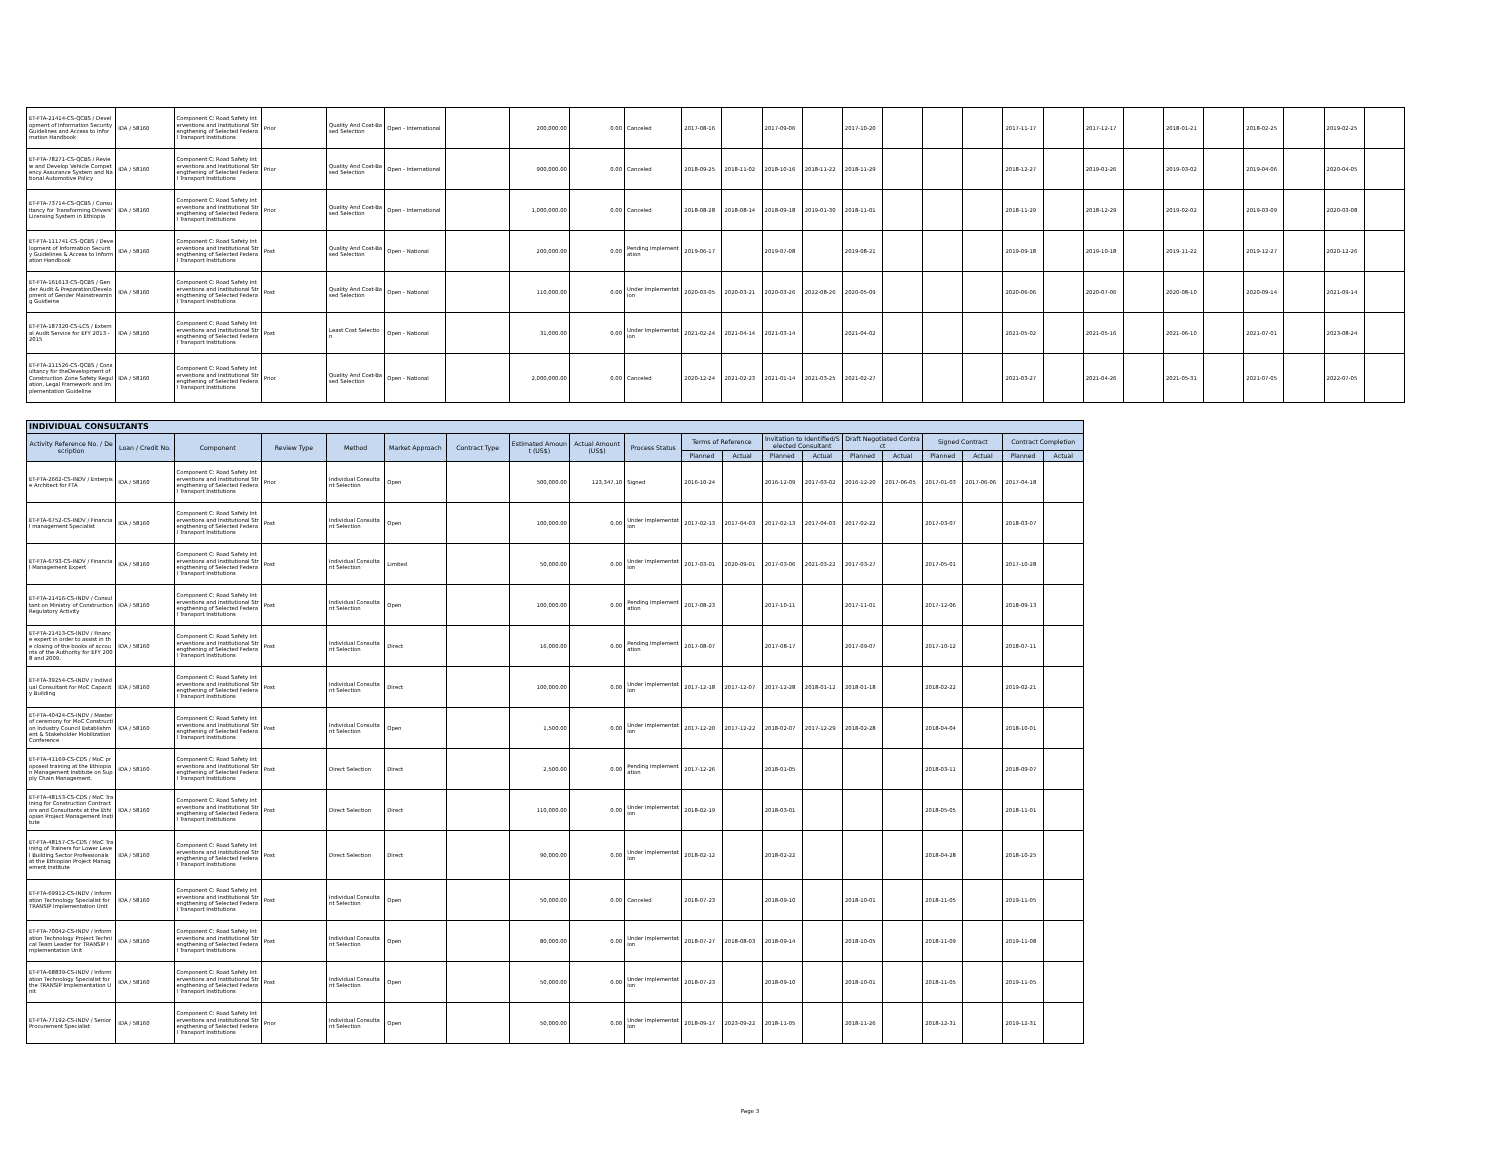| ET-FTA-21414-CS-QCBS / Development of Information Security Guidelines and Access to Information Handbook | IDA / 58160 | Component C: Road Safety Interventions and Institutional Strengthening of Selected Federal Transport Institutions | Prior | Quality And Cost-Based Selection | Open - International | | 200,000.00 | 0.00 | Canceled | 2017-08-16 | | 2017-09-06 | | 2017-10-20 | | | | 2017-11-17 | | 2017-12-17 | | 2018-01-21 | | 2018-02-25 | | 2019-02-25 | |
| ET-FTA-78271-CS-QCBS / Review and Develop Vehicle Competency Assurance System and National Automotive Policy | IDA / 58160 | Component C: Road Safety Interventions and Institutional Strengthening of Selected Federal Transport Institutions | Prior | Quality And Cost-Based Selection | Open - International | | 900,000.00 | 0.00 | Canceled | 2018-09-25 | 2018-11-02 | 2018-10-16 | 2018-11-22 | 2018-11-29 | | | | 2018-12-27 | | 2019-01-26 | | 2019-03-02 | | 2019-04-06 | | 2020-04-05 | |
| ET-FTA-73714-CS-QCBS / Consultancy for Transforming Drivers' Licensing System in Ethiopia | IDA / 58160 | Component C: Road Safety Interventions and Institutional Strengthening of Selected Federal Transport Institutions | Prior | Quality And Cost-Based Selection | Open - International | | 1,000,000.00 | 0.00 | Canceled | 2018-08-28 | 2018-08-14 | 2018-09-18 | 2019-01-30 | 2018-11-01 | | | | 2018-11-29 | | 2018-12-29 | | 2019-02-02 | | 2019-03-09 | | 2020-03-08 | |
| ET-FTA-111741-CS-QCBS / Development of Information Security Guidelines & Access to Information Handbook | IDA / 58160 | Component C: Road Safety Interventions and Institutional Strengthening of Selected Federal Transport Institutions | Post | Quality And Cost-Based Selection | Open - National | | 200,000.00 | 0.00 | Pending Implementation | 2019-06-17 | | 2019-07-08 | | 2019-08-21 | | | | 2019-09-18 | | 2019-10-18 | | 2019-11-22 | | 2019-12-27 | | 2020-12-26 | |
| ET-FTA-161613-CS-QCBS / Gender Audit & Preparation/Development of Gender Mainstreaming Guidleine | IDA / 58160 | Component C: Road Safety Interventions and Institutional Strengthening of Selected Federal Transport Institutions | Post | Quality And Cost-Based Selection | Open - National | | 110,000.00 | 0.00 | Under Implementation | 2020-03-05 | 2020-03-21 | 2020-03-26 | 2022-08-26 | 2020-05-09 | | | | 2020-06-06 | | 2020-07-06 | | 2020-08-10 | | 2020-09-14 | | 2021-09-14 | |
| ET-FTA-187320-CS-LCS / External Audit Service for EFY 2013 - 2015 | IDA / 58160 | Component C: Road Safety Interventions and Institutional Strengthening of Selected Federal Transport Institutions | Post | Least Cost Selection | Open - National | | 31,000.00 | 0.00 | Under Implementation | 2021-02-24 | 2021-04-14 | 2021-03-14 | | 2021-04-02 | | | | 2021-05-02 | | 2021-05-16 | | 2021-06-10 | | 2021-07-01 | | 2023-08-24 | |
| ET-FTA-211526-CS-QCBS / Consultancy for theDevelopment of Construction Zone Safety Regulation, Legal Framework and Implementation Guideline | IDA / 58160 | Component C: Road Safety Interventions and Institutional Strengthening of Selected Federal Transport Institutions | Prior | Quality And Cost-Based Selection | Open - National | | 2,000,000.00 | 0.00 | Canceled | 2020-12-24 | 2021-02-23 | 2021-01-14 | 2021-03-25 | 2021-02-27 | | | | 2021-03-27 | | 2021-04-26 | | 2021-05-31 | | 2021-07-05 | | 2022-07-05 | |
| INDIVIDUAL CONSULTANTS | | | | | | | | | | | | | | | | | | | |
| --- | --- | --- | --- | --- | --- | --- | --- | --- | --- | --- | --- | --- | --- | --- | --- | --- | --- | --- | --- |
| Activity Reference No. / Description | Loan / Credit No. | Component | Review Type | Method | Market Approach | Contract Type | Estimated Amount (US$) | Actual Amount (US$) | Process Status | Terms of Reference | | Invitation to Identified/Selected Consultant | | Draft Negotiated Contract | | Signed Contract | | Contract Completion | |
| | | | | | | | | | | Planned | Actual | Planned | Actual | Planned | Actual | Planned | Actual | Planned | Actual |
| ET-FTA-2662-CS-INDV / Enterpise Architect for FTA | IDA / 58160 | Component C: Road Safety Interventions and Institutional Strengthening of Selected Federal Transport Institutions | Prior | Individual Consultant Selection | Open | | 500,000.00 | 123,347.10 | Signed | 2016-10-24 | | 2016-12-09 | 2017-03-02 | 2016-12-20 | 2017-06-05 | 2017-01-03 | 2017-06-06 | 2017-04-18 | |
| ET-FTA-6752-CS-INDV / Financial management Specialist | IDA / 58160 | Component C: Road Safety Interventions and Institutional Strengthening of Selected Federal Transport Institutions | Post | Individual Consultant Selection | Open | | 100,000.00 | 0.00 | Under Implementation | 2017-02-13 | 2017-04-03 | 2017-02-13 | 2017-04-03 | 2017-02-22 | | 2017-03-07 | | 2018-03-07 | |
| ET-FTA-6793-CS-INDV / Financial Management Expert | IDA / 58160 | Component C: Road Safety Interventions and Institutional Strengthening of Selected Federal Transport Institutions | Post | Individual Consultant Selection | Limited | | 50,000.00 | 0.00 | Under Implementation | 2017-03-01 | 2020-09-01 | 2017-03-06 | 2021-03-22 | 2017-03-27 | | 2017-05-01 | | 2017-10-28 | |
| ET-FTA-21416-CS-INDV / Consultant on Ministry of Construction Regulatory Activity | IDA / 58160 | Component C: Road Safety Interventions and Institutional Strengthening of Selected Federal Transport Institutions | Post | Individual Consultant Selection | Open | | 100,000.00 | 0.00 | Pending Implementation | 2017-08-23 | | 2017-10-11 | | 2017-11-01 | | 2017-12-06 | | 2018-09-13 | |
| ET-FTA-21413-CS-INDV / Finance expert in order to assist in the closing of the books of accounts of the Authority for EFY 2008 and 2009. | IDA / 58160 | Component C: Road Safety Interventions and Institutional Strengthening of Selected Federal Transport Institutions | Post | Individual Consultant Selection | Direct | | 16,000.00 | 0.00 | Pending Implementation | 2017-08-07 | | 2017-08-17 | | 2017-09-07 | | 2017-10-12 | | 2018-07-11 | |
| ET-FTA-39254-CS-INDV / Individual Consultant for MoC Capacity Building | IDA / 58160 | Component C: Road Safety Interventions and Institutional Strengthening of Selected Federal Transport Institutions | Post | Individual Consultant Selection | Direct | | 100,000.00 | 0.00 | Under Implementation | 2017-12-18 | 2017-12-07 | 2017-12-28 | 2018-01-12 | 2018-01-18 | | 2018-02-22 | | 2019-02-21 | |
| ET-FTA-40424-CS-INDV / Master of ceremony for MoC Construction Industry Council Establishment & Stakeholder Mobilization Conference | IDA / 58160 | Component C: Road Safety Interventions and Institutional Strengthening of Selected Federal Transport Institutions | Post | Individual Consultant Selection | Open | | 1,500.00 | 0.00 | Under Implementation | 2017-12-20 | 2017-12-22 | 2018-02-07 | 2017-12-29 | 2018-02-28 | | 2018-04-04 | | 2018-10-01 | |
| ET-FTA-41169-CS-CDS / MoC proposed training at the Ethiopian Management Institute on Supply Chain Management. | IDA / 58160 | Component C: Road Safety Interventions and Institutional Strengthening of Selected Federal Transport Institutions | Post | Direct Selection | Direct | | 2,500.00 | 0.00 | Pending Implementation | 2017-12-26 | | 2018-01-05 | | | | 2018-03-11 | | 2018-09-07 | |
| ET-FTA-48153-CS-CDS / MoC Training for Construction Contractors and Consultants at the Ethiopian Project Management Institute | IDA / 58160 | Component C: Road Safety Interventions and Institutional Strengthening of Selected Federal Transport Institutions | Post | Direct Selection | Direct | | 110,000.00 | 0.00 | Under Implementation | 2018-02-19 | | 2018-03-01 | | | | 2018-05-05 | | 2018-11-01 | |
| ET-FTA-48157-CS-CDS / MoC Training of Trainers for Lower Level Building Sector Professionals at the Ethiopian Project Management Institute | IDA / 58160 | Component C: Road Safety Interventions and Institutional Strengthening of Selected Federal Transport Institutions | Post | Direct Selection | Direct | | 90,000.00 | 0.00 | Under Implementation | 2018-02-12 | | 2018-02-22 | | | | 2018-04-28 | | 2018-10-25 | |
| ET-FTA-69912-CS-INDV / Information Technology Specialist for TRANSIP Implementation Unit | IDA / 58160 | Component C: Road Safety Interventions and Institutional Strengthening of Selected Federal Transport Institutions | Post | Individual Consultant Selection | Open | | 50,000.00 | 0.00 | Canceled | 2018-07-23 | | 2018-09-10 | | 2018-10-01 | | 2018-11-05 | | 2019-11-05 | |
| ET-FTA-70042-CS-INDV / Information Technology Project Technical Team Leader for TRANSIP Implementation Unit | IDA / 58160 | Component C: Road Safety Interventions and Institutional Strengthening of Selected Federal Transport Institutions | Post | Individual Consultant Selection | Open | | 80,000.00 | 0.00 | Under Implementation | 2018-07-27 | 2018-08-03 | 2018-09-14 | | 2018-10-05 | | 2018-11-09 | | 2019-11-08 | |
| ET-FTA-68839-CS-INDV / Information Technology Specialist for the TRANSIP Implementation Unit | IDA / 58160 | Component C: Road Safety Interventions and Institutional Strengthening of Selected Federal Transport Institutions | Post | Individual Consultant Selection | Open | | 50,000.00 | 0.00 | Under Implementation | 2018-07-23 | | 2018-09-10 | | 2018-10-01 | | 2018-11-05 | | 2019-11-05 | |
| ET-FTA-77192-CS-INDV / Senior Procurement Specialist | IDA / 58160 | Component C: Road Safety Interventions and Institutional Strengthening of Selected Federal Transport Institutions | Prior | Individual Consultant Selection | Open | | 50,000.00 | 0.00 | Under Implementation | 2018-09-17 | 2023-09-22 | 2018-11-05 | | 2018-11-26 | | 2018-12-31 | | 2019-12-31 | |
Page 3